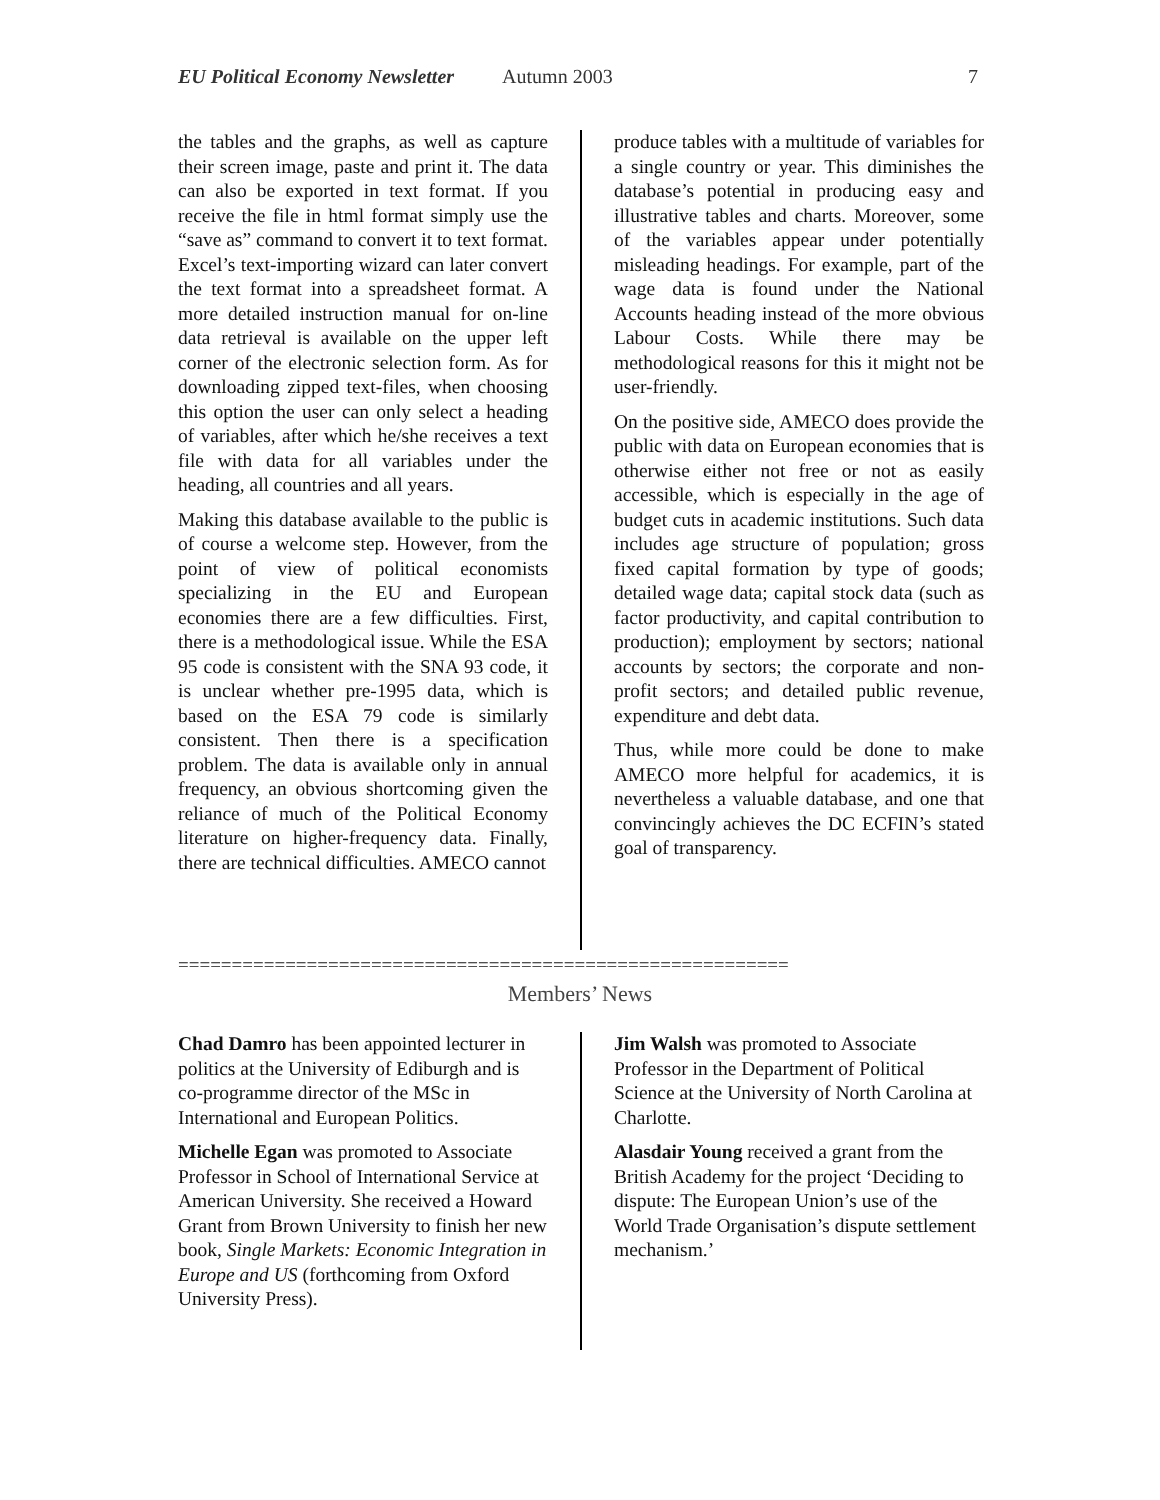EU Political Economy Newsletter Autumn 2003 7
the tables and the graphs, as well as capture their screen image, paste and print it. The data can also be exported in text format. If you receive the file in html format simply use the “save as” command to convert it to text format. Excel’s text-importing wizard can later convert the text format into a spreadsheet format. A more detailed instruction manual for on-line data retrieval is available on the upper left corner of the electronic selection form. As for downloading zipped text-files, when choosing this option the user can only select a heading of variables, after which he/she receives a text file with data for all variables under the heading, all countries and all years.
Making this database available to the public is of course a welcome step. However, from the point of view of political economists specializing in the EU and European economies there are a few difficulties. First, there is a methodological issue. While the ESA 95 code is consistent with the SNA 93 code, it is unclear whether pre-1995 data, which is based on the ESA 79 code is similarly consistent. Then there is a specification problem. The data is available only in annual frequency, an obvious shortcoming given the reliance of much of the Political Economy literature on higher-frequency data. Finally, there are technical difficulties. AMECO cannot
produce tables with a multitude of variables for a single country or year. This diminishes the database’s potential in producing easy and illustrative tables and charts. Moreover, some of the variables appear under potentially misleading headings. For example, part of the wage data is found under the National Accounts heading instead of the more obvious Labour Costs. While there may be methodological reasons for this it might not be user-friendly.
On the positive side, AMECO does provide the public with data on European economies that is otherwise either not free or not as easily accessible, which is especially in the age of budget cuts in academic institutions. Such data includes age structure of population; gross fixed capital formation by type of goods; detailed wage data; capital stock data (such as factor productivity, and capital contribution to production); employment by sectors; national accounts by sectors; the corporate and non-profit sectors; and detailed public revenue, expenditure and debt data.
Thus, while more could be done to make AMECO more helpful for academics, it is nevertheless a valuable database, and one that convincingly achieves the DC ECFIN’s stated goal of transparency.
=========================================================
Members’ News
Chad Damro has been appointed lecturer in politics at the University of Ediburgh and is co-programme director of the MSc in International and European Politics.
Michelle Egan was promoted to Associate Professor in School of International Service at American University. She received a Howard Grant from Brown University to finish her new book, Single Markets: Economic Integration in Europe and US (forthcoming from Oxford University Press).
Jim Walsh was promoted to Associate Professor in the Department of Political Science at the University of North Carolina at Charlotte.
Alasdair Young received a grant from the British Academy for the project ‘Deciding to dispute: The European Union’s use of the World Trade Organisation’s dispute settlement mechanism.’